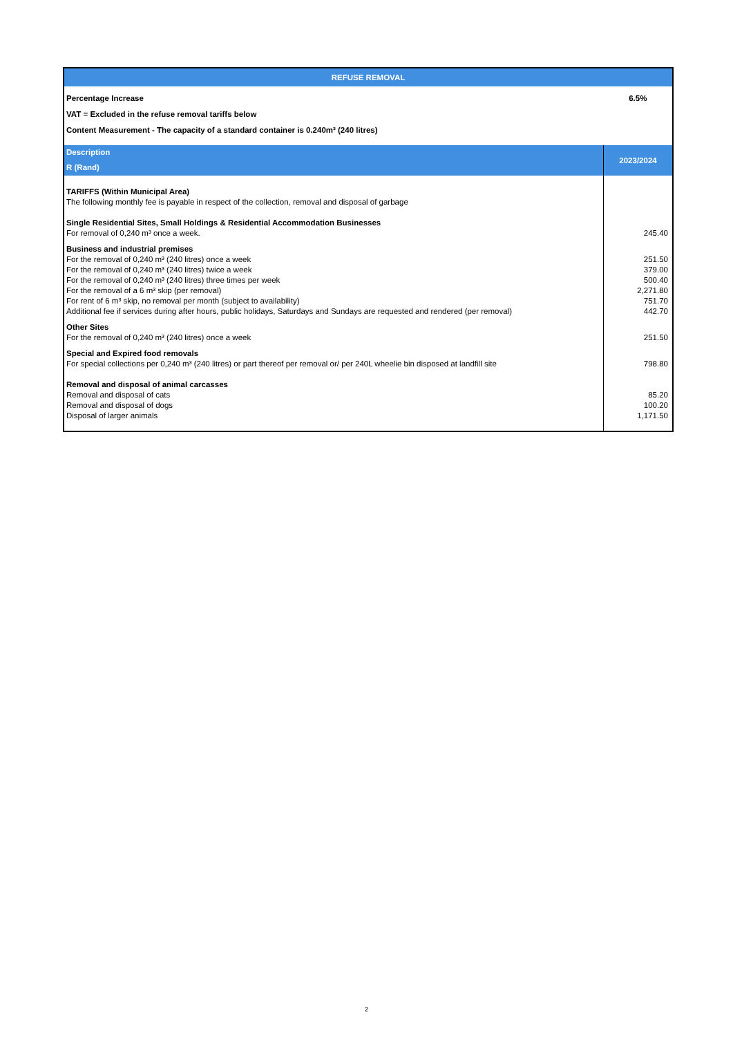| REFUSE REMOVAL | |
| --- | --- |
| Percentage Increase | 6.5% |
| VAT = Excluded in the refuse removal tariffs below | |
| Content Measurement - The capacity of a standard container is 0.240m³ (240 litres) | |
| Description R (Rand) | 2023/2024 |
| TARIFFS (Within Municipal Area) The following monthly fee is payable in respect of the collection, removal and disposal of garbage | |
| Single Residential Sites, Small Holdings & Residential Accommodation Businesses For removal of 0,240 m³ once a week. | 245.40 |
| Business and industrial premises | |
| For the removal of 0,240 m³ (240 litres) once a week | 251.50 |
| For the removal of 0,240 m³ (240 litres) twice a week | 379.00 |
| For the removal of 0,240 m³ (240 litres) three times per week | 500.40 |
| For the removal of a 6 m³ skip (per removal) | 2,271.80 |
| For rent of 6 m³ skip, no removal per month (subject to availability) | 751.70 |
| Additional fee if services during after hours, public holidays, Saturdays and Sundays are requested and rendered (per removal) | 442.70 |
| Other Sites | |
| For the removal of 0,240 m³ (240 litres) once a week | 251.50 |
| Special and Expired food removals | |
| For special collections per 0,240 m³ (240 litres) or part thereof per removal or/ per 240L wheelie bin disposed at landfill site | 798.80 |
| Removal and disposal of animal carcasses | |
| Removal and disposal of cats | 85.20 |
| Removal and disposal of dogs | 100.20 |
| Disposal of larger animals | 1,171.50 |
2